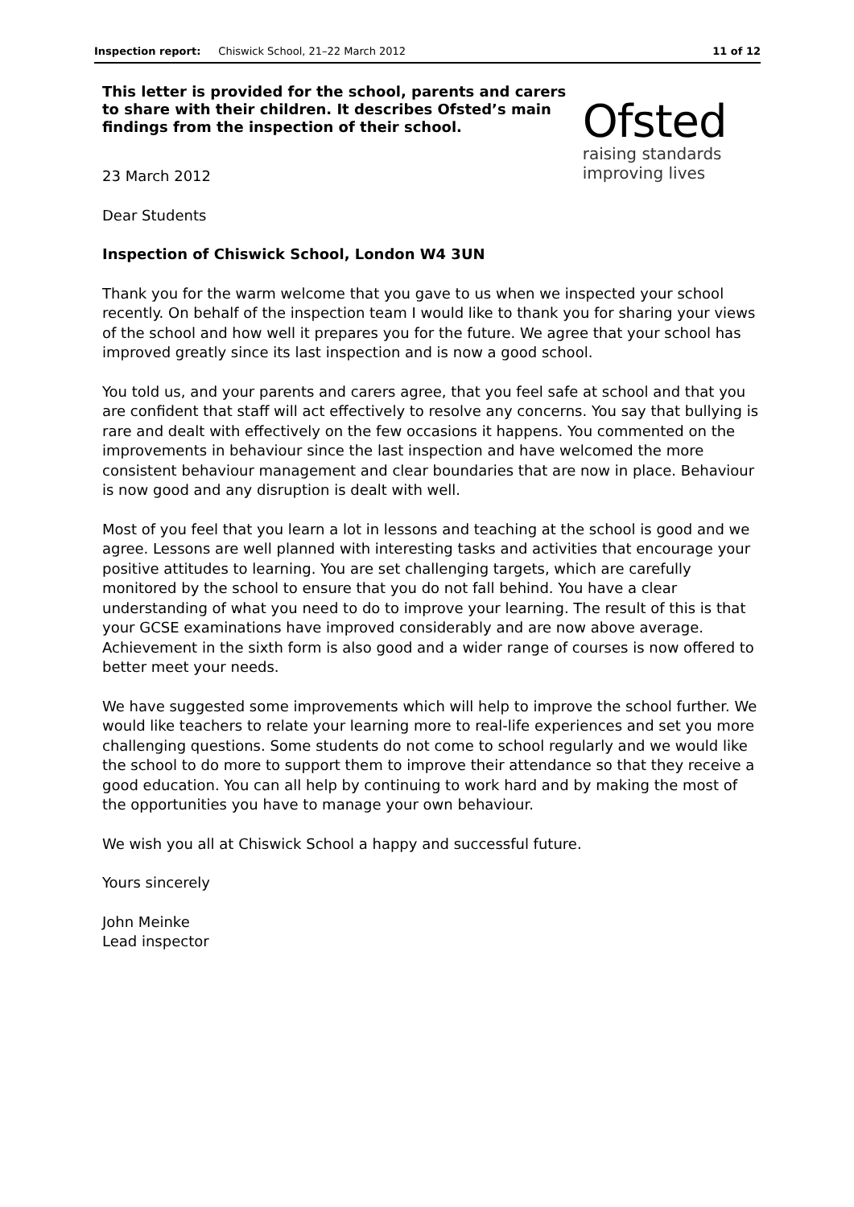Inspection report: Chiswick School, 21–22 March 2012 11 of 12
This letter is provided for the school, parents and carers to share with their children. It describes Ofsted’s main findings from the inspection of their school.
Ofsted
raising standards
improving lives
23 March 2012
Dear Students
Inspection of Chiswick School, London W4 3UN
Thank you for the warm welcome that you gave to us when we inspected your school recently. On behalf of the inspection team I would like to thank you for sharing your views of the school and how well it prepares you for the future. We agree that your school has improved greatly since its last inspection and is now a good school.
You told us, and your parents and carers agree, that you feel safe at school and that you are confident that staff will act effectively to resolve any concerns. You say that bullying is rare and dealt with effectively on the few occasions it happens. You commented on the improvements in behaviour since the last inspection and have welcomed the more consistent behaviour management and clear boundaries that are now in place. Behaviour is now good and any disruption is dealt with well.
Most of you feel that you learn a lot in lessons and teaching at the school is good and we agree. Lessons are well planned with interesting tasks and activities that encourage your positive attitudes to learning. You are set challenging targets, which are carefully monitored by the school to ensure that you do not fall behind. You have a clear understanding of what you need to do to improve your learning. The result of this is that your GCSE examinations have improved considerably and are now above average. Achievement in the sixth form is also good and a wider range of courses is now offered to better meet your needs.
We have suggested some improvements which will help to improve the school further. We would like teachers to relate your learning more to real-life experiences and set you more challenging questions. Some students do not come to school regularly and we would like the school to do more to support them to improve their attendance so that they receive a good education. You can all help by continuing to work hard and by making the most of the opportunities you have to manage your own behaviour.
We wish you all at Chiswick School a happy and successful future.
Yours sincerely
John Meinke
Lead inspector